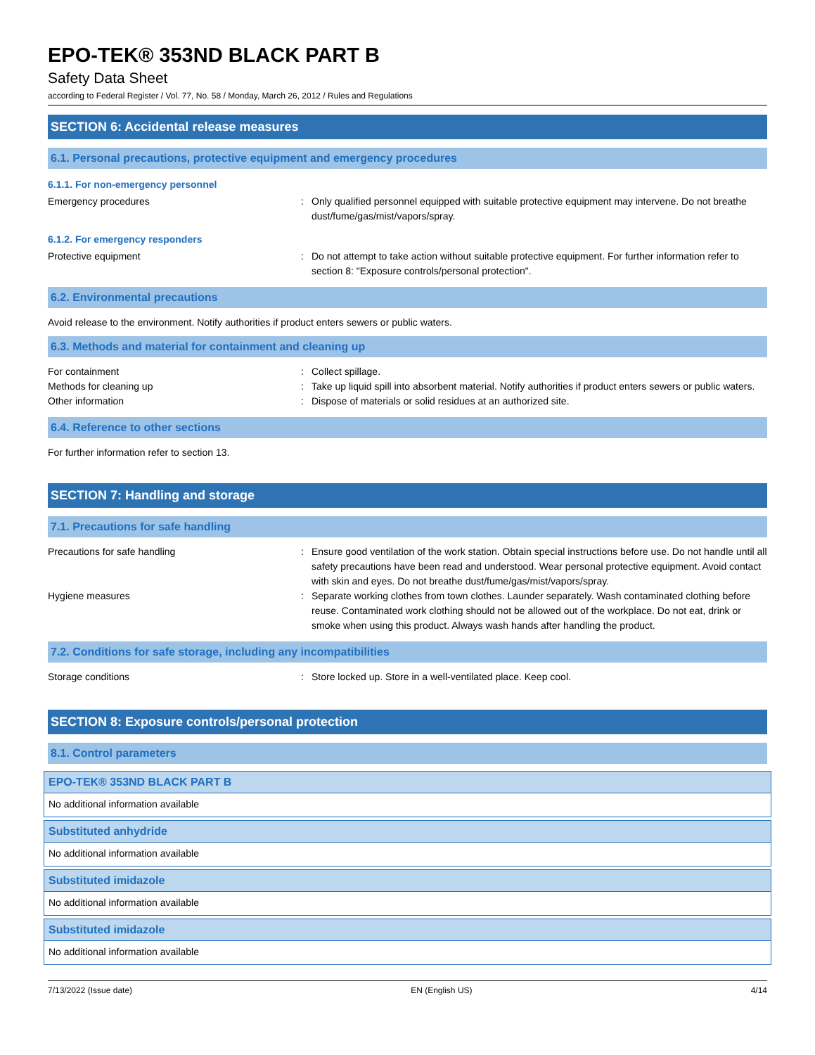EPO-TEK® 353ND BLACK PART B
Safety Data Sheet
according to Federal Register / Vol. 77, No. 58 / Monday, March 26, 2012 / Rules and Regulations
SECTION 6: Accidental release measures
6.1. Personal precautions, protective equipment and emergency procedures
6.1.1. For non-emergency personnel
Emergency procedures : Only qualified personnel equipped with suitable protective equipment may intervene. Do not breathe dust/fume/gas/mist/vapors/spray.
6.1.2. For emergency responders
Protective equipment : Do not attempt to take action without suitable protective equipment. For further information refer to section 8: "Exposure controls/personal protection".
6.2. Environmental precautions
Avoid release to the environment. Notify authorities if product enters sewers or public waters.
6.3. Methods and material for containment and cleaning up
For containment : Collect spillage.
Methods for cleaning up : Take up liquid spill into absorbent material. Notify authorities if product enters sewers or public waters.
Other information : Dispose of materials or solid residues at an authorized site.
6.4. Reference to other sections
For further information refer to section 13.
SECTION 7: Handling and storage
7.1. Precautions for safe handling
Precautions for safe handling : Ensure good ventilation of the work station. Obtain special instructions before use. Do not handle until all safety precautions have been read and understood. Wear personal protective equipment. Avoid contact with skin and eyes. Do not breathe dust/fume/gas/mist/vapors/spray.
Hygiene measures : Separate working clothes from town clothes. Launder separately. Wash contaminated clothing before reuse. Contaminated work clothing should not be allowed out of the workplace. Do not eat, drink or smoke when using this product. Always wash hands after handling the product.
7.2. Conditions for safe storage, including any incompatibilities
Storage conditions : Store locked up. Store in a well-ventilated place. Keep cool.
SECTION 8: Exposure controls/personal protection
8.1. Control parameters
EPO-TEK® 353ND BLACK PART B
No additional information available
Substituted anhydride
No additional information available
Substituted imidazole
No additional information available
Substituted imidazole
No additional information available
7/13/2022 (Issue date) EN (English US) 4/14